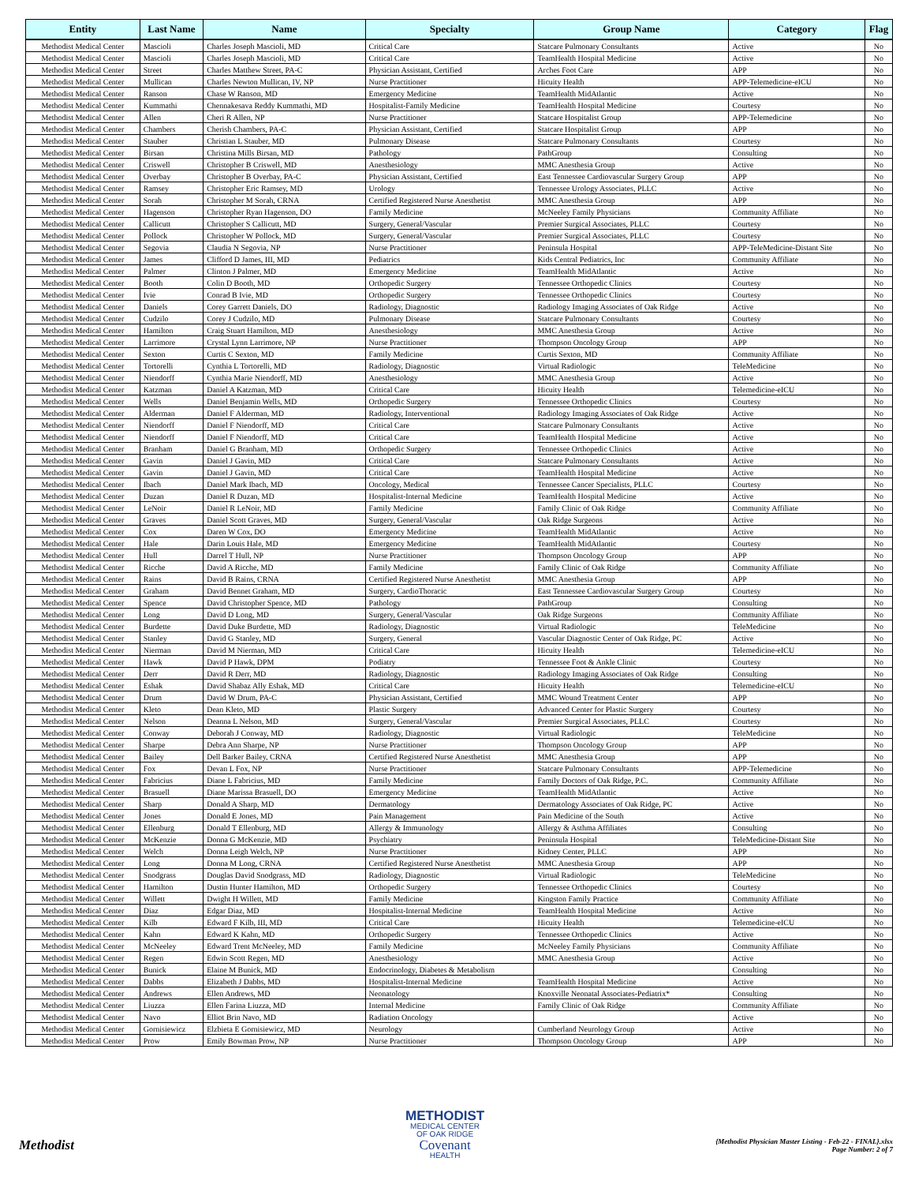| Entity | Last Name | Name | Specialty | Group Name | Category | Flag |
| --- | --- | --- | --- | --- | --- | --- |
| Methodist Medical Center | Mascioli | Charles Joseph Mascioli, MD | Critical Care | Statcare Pulmonary Consultants | Active | No |
| Methodist Medical Center | Mascioli | Charles Joseph Mascioli, MD | Critical Care | TeamHealth Hospital Medicine | Active | No |
| Methodist Medical Center | Street | Charles Matthew Street, PA-C | Physician Assistant, Certified | Arches Foot Care | APP | No |
| Methodist Medical Center | Mullican | Charles Newton Mullican, IV, NP | Nurse Practitioner | Hicuity Health | APP-Telemedicine-eICU | No |
| Methodist Medical Center | Ranson | Chase W Ranson, MD | Emergency Medicine | TeamHealth MidAtlantic | Active | No |
| Methodist Medical Center | Kummathi | Chennakesava Reddy Kummathi, MD | Hospitalist-Family Medicine | TeamHealth Hospital Medicine | Courtesy | No |
| Methodist Medical Center | Allen | Cheri R Allen, NP | Nurse Practitioner | Statcare Hospitalist Group | APP-Telemedicine | No |
| Methodist Medical Center | Chambers | Cherish Chambers, PA-C | Physician Assistant, Certified | Statcare Hospitalist Group | APP | No |
| Methodist Medical Center | Stauber | Christian L Stauber, MD | Pulmonary Disease | Statcare Pulmonary Consultants | Courtesy | No |
| Methodist Medical Center | Birsan | Christina Mills Birsan, MD | Pathology | PathGroup | Consulting | No |
| Methodist Medical Center | Criswell | Christopher B Criswell, MD | Anesthesiology | MMC Anesthesia Group | Active | No |
| Methodist Medical Center | Overbay | Christopher B Overbay, PA-C | Physician Assistant, Certified | East Tennessee Cardiovascular Surgery Group | APP | No |
| Methodist Medical Center | Ramsey | Christopher Eric Ramsey, MD | Urology | Tennessee Urology Associates, PLLC | Active | No |
| Methodist Medical Center | Sorah | Christopher M Sorah, CRNA | Certified Registered Nurse Anesthetist | MMC Anesthesia Group | APP | No |
| Methodist Medical Center | Hagenson | Christopher Ryan Hagenson, DO | Family Medicine | McNeeley Family Physicians | Community Affiliate | No |
| Methodist Medical Center | Callicutt | Christopher S Callicutt, MD | Surgery, General/Vascular | Premier Surgical Associates, PLLC | Courtesy | No |
| Methodist Medical Center | Pollock | Christopher W Pollock, MD | Surgery, General/Vascular | Premier Surgical Associates, PLLC | Courtesy | No |
| Methodist Medical Center | Segovia | Claudia N Segovia, NP | Nurse Practitioner | Peninsula Hospital | APP-TeleMedicine-Distant Site | No |
| Methodist Medical Center | James | Clifford D James, III, MD | Pediatrics | Kids Central Pediatrics, Inc | Community Affiliate | No |
| Methodist Medical Center | Palmer | Clinton J Palmer, MD | Emergency Medicine | TeamHealth MidAtlantic | Active | No |
| Methodist Medical Center | Booth | Colin D Booth, MD | Orthopedic Surgery | Tennessee Orthopedic Clinics | Courtesy | No |
| Methodist Medical Center | Ivie | Conrad B Ivie, MD | Orthopedic Surgery | Tennessee Orthopedic Clinics | Courtesy | No |
| Methodist Medical Center | Daniels | Corey Garrett Daniels, DO | Radiology, Diagnostic | Radiology Imaging Associates of Oak Ridge | Active | No |
| Methodist Medical Center | Cudzilo | Corey J Cudzilo, MD | Pulmonary Disease | Statcare Pulmonary Consultants | Courtesy | No |
| Methodist Medical Center | Hamilton | Craig Stuart Hamilton, MD | Anesthesiology | MMC Anesthesia Group | Active | No |
| Methodist Medical Center | Larrimore | Crystal Lynn Larrimore, NP | Nurse Practitioner | Thompson Oncology Group | APP | No |
| Methodist Medical Center | Sexton | Curtis C Sexton, MD | Family Medicine | Curtis Sexton, MD | Community Affiliate | No |
| Methodist Medical Center | Tortorelli | Cynthia L Tortorelli, MD | Radiology, Diagnostic | Virtual Radiologic | TeleMedicine | No |
| Methodist Medical Center | Niendorff | Cynthia Marie Niendorff, MD | Anesthesiology | MMC Anesthesia Group | Active | No |
| Methodist Medical Center | Katzman | Daniel A Katzman, MD | Critical Care | Hicuity Health | Telemedicine-eICU | No |
| Methodist Medical Center | Wells | Daniel Benjamin Wells, MD | Orthopedic Surgery | Tennessee Orthopedic Clinics | Courtesy | No |
| Methodist Medical Center | Alderman | Daniel F Alderman, MD | Radiology, Interventional | Radiology Imaging Associates of Oak Ridge | Active | No |
| Methodist Medical Center | Niendorff | Daniel F Niendorff, MD | Critical Care | Statcare Pulmonary Consultants | Active | No |
| Methodist Medical Center | Niendorff | Daniel F Niendorff, MD | Critical Care | TeamHealth Hospital Medicine | Active | No |
| Methodist Medical Center | Branham | Daniel G Branham, MD | Orthopedic Surgery | Tennessee Orthopedic Clinics | Active | No |
| Methodist Medical Center | Gavin | Daniel J Gavin, MD | Critical Care | Statcare Pulmonary Consultants | Active | No |
| Methodist Medical Center | Gavin | Daniel J Gavin, MD | Critical Care | TeamHealth Hospital Medicine | Active | No |
| Methodist Medical Center | Ibach | Daniel Mark Ibach, MD | Oncology, Medical | Tennessee Cancer Specialists, PLLC | Courtesy | No |
| Methodist Medical Center | Duzan | Daniel R Duzan, MD | Hospitalist-Internal Medicine | TeamHealth Hospital Medicine | Active | No |
| Methodist Medical Center | LeNoir | Daniel R LeNoir, MD | Family Medicine | Family Clinic of Oak Ridge | Community Affiliate | No |
| Methodist Medical Center | Graves | Daniel Scott Graves, MD | Surgery, General/Vascular | Oak Ridge Surgeons | Active | No |
| Methodist Medical Center | Cox | Daren W Cox, DO | Emergency Medicine | TeamHealth MidAtlantic | Active | No |
| Methodist Medical Center | Hale | Darin Louis Hale, MD | Emergency Medicine | TeamHealth MidAtlantic | Courtesy | No |
| Methodist Medical Center | Hull | Darrel T Hull, NP | Nurse Practitioner | Thompson Oncology Group | APP | No |
| Methodist Medical Center | Ricche | David A Ricche, MD | Family Medicine | Family Clinic of Oak Ridge | Community Affiliate | No |
| Methodist Medical Center | Rains | David B Rains, CRNA | Certified Registered Nurse Anesthetist | MMC Anesthesia Group | APP | No |
| Methodist Medical Center | Graham | David Bennet Graham, MD | Surgery, CardioThoracic | East Tennessee Cardiovascular Surgery Group | Courtesy | No |
| Methodist Medical Center | Spence | David Christopher Spence, MD | Pathology | PathGroup | Consulting | No |
| Methodist Medical Center | Long | David D Long, MD | Surgery, General/Vascular | Oak Ridge Surgeons | Community Affiliate | No |
| Methodist Medical Center | Burdette | David Duke Burdette, MD | Radiology, Diagnostic | Virtual Radiologic | TeleMedicine | No |
| Methodist Medical Center | Stanley | David G Stanley, MD | Surgery, General | Vascular Diagnostic Center of Oak Ridge, PC | Active | No |
| Methodist Medical Center | Nierman | David M Nierman, MD | Critical Care | Hicuity Health | Telemedicine-eICU | No |
| Methodist Medical Center | Hawk | David P Hawk, DPM | Podiatry | Tennessee Foot & Ankle Clinic | Courtesy | No |
| Methodist Medical Center | Derr | David R Derr, MD | Radiology, Diagnostic | Radiology Imaging Associates of Oak Ridge | Consulting | No |
| Methodist Medical Center | Eshak | David Shabaz Ally Eshak, MD | Critical Care | Hicuity Health | Telemedicine-eICU | No |
| Methodist Medical Center | Drum | David W Drum, PA-C | Physician Assistant, Certified | MMC Wound Treatment Center | APP | No |
| Methodist Medical Center | Kleto | Dean Kleto, MD | Plastic Surgery | Advanced Center for Plastic Surgery | Courtesy | No |
| Methodist Medical Center | Nelson | Deanna L Nelson, MD | Surgery, General/Vascular | Premier Surgical Associates, PLLC | Courtesy | No |
| Methodist Medical Center | Conway | Deborah J Conway, MD | Radiology, Diagnostic | Virtual Radiologic | TeleMedicine | No |
| Methodist Medical Center | Sharpe | Debra Ann Sharpe, NP | Nurse Practitioner | Thompson Oncology Group | APP | No |
| Methodist Medical Center | Bailey | Dell Barker Bailey, CRNA | Certified Registered Nurse Anesthetist | MMC Anesthesia Group | APP | No |
| Methodist Medical Center | Fox | Devan L Fox, NP | Nurse Practitioner | Statcare Pulmonary Consultants | APP-Telemedicine | No |
| Methodist Medical Center | Fabricius | Diane L Fabricius, MD | Family Medicine | Family Doctors of Oak Ridge, P.C. | Community Affiliate | No |
| Methodist Medical Center | Brasuell | Diane Marissa Brasuell, DO | Emergency Medicine | TeamHealth MidAtlantic | Active | No |
| Methodist Medical Center | Sharp | Donald A Sharp, MD | Dermatology | Dermatology Associates of Oak Ridge, PC | Active | No |
| Methodist Medical Center | Jones | Donald E Jones, MD | Pain Management | Pain Medicine of the South | Active | No |
| Methodist Medical Center | Ellenburg | Donald T Ellenburg, MD | Allergy & Immunology | Allergy & Asthma Affiliates | Consulting | No |
| Methodist Medical Center | McKenzie | Donna G McKenzie, MD | Psychiatry | Peninsula Hospital | TeleMedicine-Distant Site | No |
| Methodist Medical Center | Welch | Donna Leigh Welch, NP | Nurse Practitioner | Kidney Center, PLLC | APP | No |
| Methodist Medical Center | Long | Donna M Long, CRNA | Certified Registered Nurse Anesthetist | MMC Anesthesia Group | APP | No |
| Methodist Medical Center | Snodgrass | Douglas David Snodgrass, MD | Radiology, Diagnostic | Virtual Radiologic | TeleMedicine | No |
| Methodist Medical Center | Hamilton | Dustin Hunter Hamilton, MD | Orthopedic Surgery | Tennessee Orthopedic Clinics | Courtesy | No |
| Methodist Medical Center | Willett | Dwight H Willett, MD | Family Medicine | Kingston Family Practice | Community Affiliate | No |
| Methodist Medical Center | Diaz | Edgar Diaz, MD | Hospitalist-Internal Medicine | TeamHealth Hospital Medicine | Active | No |
| Methodist Medical Center | Kilb | Edward F Kilb, III, MD | Critical Care | Hicuity Health | Telemedicine-eICU | No |
| Methodist Medical Center | Kahn | Edward K Kahn, MD | Orthopedic Surgery | Tennessee Orthopedic Clinics | Active | No |
| Methodist Medical Center | McNeeley | Edward Trent McNeeley, MD | Family Medicine | McNeeley Family Physicians | Community Affiliate | No |
| Methodist Medical Center | Regen | Edwin Scott Regen, MD | Anesthesiology | MMC Anesthesia Group | Active | No |
| Methodist Medical Center | Bunick | Elaine M Bunick, MD | Endocrinology, Diabetes & Metabolism | | Consulting | No |
| Methodist Medical Center | Dabbs | Elizabeth J Dabbs, MD | Hospitalist-Internal Medicine | TeamHealth Hospital Medicine | Active | No |
| Methodist Medical Center | Andrews | Ellen Andrews, MD | Neonatology | Knoxville Neonatal Associates-Pediatrix* | Consulting | No |
| Methodist Medical Center | Liuzza | Ellen Farina Liuzza, MD | Internal Medicine | Family Clinic of Oak Ridge | Community Affiliate | No |
| Methodist Medical Center | Navo | Elliot Brin Navo, MD | Radiation Oncology | | Active | No |
| Methodist Medical Center | Gornisiewicz | Elzbieta E Gornisiewicz, MD | Neurology | Cumberland Neurology Group | Active | No |
| Methodist Medical Center | Prow | Emily Bowman Prow, NP | Nurse Practitioner | Thompson Oncology Group | APP | No |
Methodist
METHODIST
MEDICAL CENTER
OF OAK RIDGE
Covenant
HEALTH
{Methodist Physician Master Listing - Feb-22 - FINAL}.xlsx
Page Number: 2 of 7